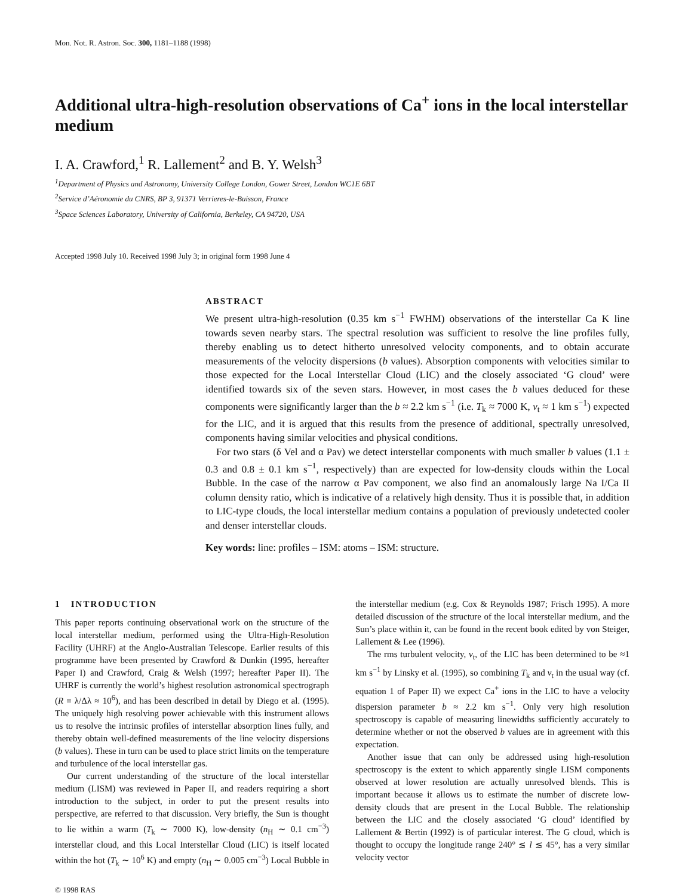Mon. Not. R. Astron. Soc. 300, 1181–1188 (1998)
Additional ultra-high-resolution observations of Ca<sup>+</sup> ions in the local interstellar medium
I. A. Crawford,<sup>1</sup> R. Lallement<sup>2</sup> and B. Y. Welsh<sup>3</sup>
<sup>1</sup> Department of Physics and Astronomy, University College London, Gower Street, London WC1E 6BT
<sup>2</sup> Service d’Aéronomie du CNRS, BP 3, 91371 Verrieres-le-Buisson, France
<sup>3</sup> Space Sciences Laboratory, University of California, Berkeley, CA 94720, USA
Accepted 1998 July 10. Received 1998 July 3; in original form 1998 June 4
ABSTRACT
We present ultra-high-resolution (0.35 km s<sup>−1</sup> FWHM) observations of the interstellar Ca K line towards seven nearby stars. The spectral resolution was sufficient to resolve the line profiles fully, thereby enabling us to detect hitherto unresolved velocity components, and to obtain accurate measurements of the velocity dispersions (b values). Absorption components with velocities similar to those expected for the Local Interstellar Cloud (LIC) and the closely associated ‘G cloud’ were identified towards six of the seven stars. However, in most cases the b values deduced for these components were significantly larger than the b ≈ 2.2 km s<sup>−1</sup> (i.e. T<sub>k</sub> ≈ 7000 K, v<sub>t</sub> ≈ 1 km s<sup>−1</sup>) expected for the LIC, and it is argued that this results from the presence of additional, spectrally unresolved, components having similar velocities and physical conditions.
For two stars (δ Vel and α Pav) we detect interstellar components with much smaller b values (1.1 ± 0.3 and 0.8 ± 0.1 km s<sup>−1</sup>, respectively) than are expected for low-density clouds within the Local Bubble. In the case of the narrow α Pav component, we also find an anomalously large Na I/Ca II column density ratio, which is indicative of a relatively high density. Thus it is possible that, in addition to LIC-type clouds, the local interstellar medium contains a population of previously undetected cooler and denser interstellar clouds.
Key words: line: profiles – ISM: atoms – ISM: structure.
1 INTRODUCTION
This paper reports continuing observational work on the structure of the local interstellar medium, performed using the Ultra-High-Resolution Facility (UHRF) at the Anglo-Australian Telescope. Earlier results of this programme have been presented by Crawford & Dunkin (1995, hereafter Paper I) and Crawford, Craig & Welsh (1997; hereafter Paper II). The UHRF is currently the world’s highest resolution astronomical spectrograph (R ≡ λ/Δλ ≈ 10<sup>6</sup>), and has been described in detail by Diego et al. (1995). The uniquely high resolving power achievable with this instrument allows us to resolve the intrinsic profiles of interstellar absorption lines fully, and thereby obtain well-defined measurements of the line velocity dispersions (b values). These in turn can be used to place strict limits on the temperature and turbulence of the local interstellar gas.
Our current understanding of the structure of the local interstellar medium (LISM) was reviewed in Paper II, and readers requiring a short introduction to the subject, in order to put the present results into perspective, are referred to that discussion. Very briefly, the Sun is thought to lie within a warm (T<sub>k</sub> ∼ 7000 K), low-density (n<sub>H</sub> ∼ 0.1 cm<sup>−3</sup>) interstellar cloud, and this Local Interstellar Cloud (LIC) is itself located within the hot (T<sub>k</sub> ∼ 10<sup>6</sup> K) and empty (n<sub>H</sub> ∼ 0.005 cm<sup>−3</sup>) Local Bubble in the interstellar medium (e.g. Cox & Reynolds 1987; Frisch 1995). A more detailed discussion of the structure of the local interstellar medium, and the Sun’s place within it, can be found in the recent book edited by von Steiger, Lallement & Lee (1996).
The rms turbulent velocity, v<sub>t</sub>, of the LIC has been determined to be ≈1 km s<sup>−1</sup> by Linsky et al. (1995), so combining T<sub>k</sub> and v<sub>t</sub> in the usual way (cf. equation 1 of Paper II) we expect Ca<sup>+</sup> ions in the LIC to have a velocity dispersion parameter b ≈ 2.2 km s<sup>−1</sup>. Only very high resolution spectroscopy is capable of measuring linewidths sufficiently accurately to determine whether or not the observed b values are in agreement with this expectation.
Another issue that can only be addressed using high-resolution spectroscopy is the extent to which apparently single LISM components observed at lower resolution are actually unresolved blends. This is important because it allows us to estimate the number of discrete low-density clouds that are present in the Local Bubble. The relationship between the LIC and the closely associated ‘G cloud’ identified by Lallement & Bertin (1992) is of particular interest. The G cloud, which is thought to occupy the longitude range 240° ≲ l ≲ 45°, has a very similar velocity vector
© 1998 RAS